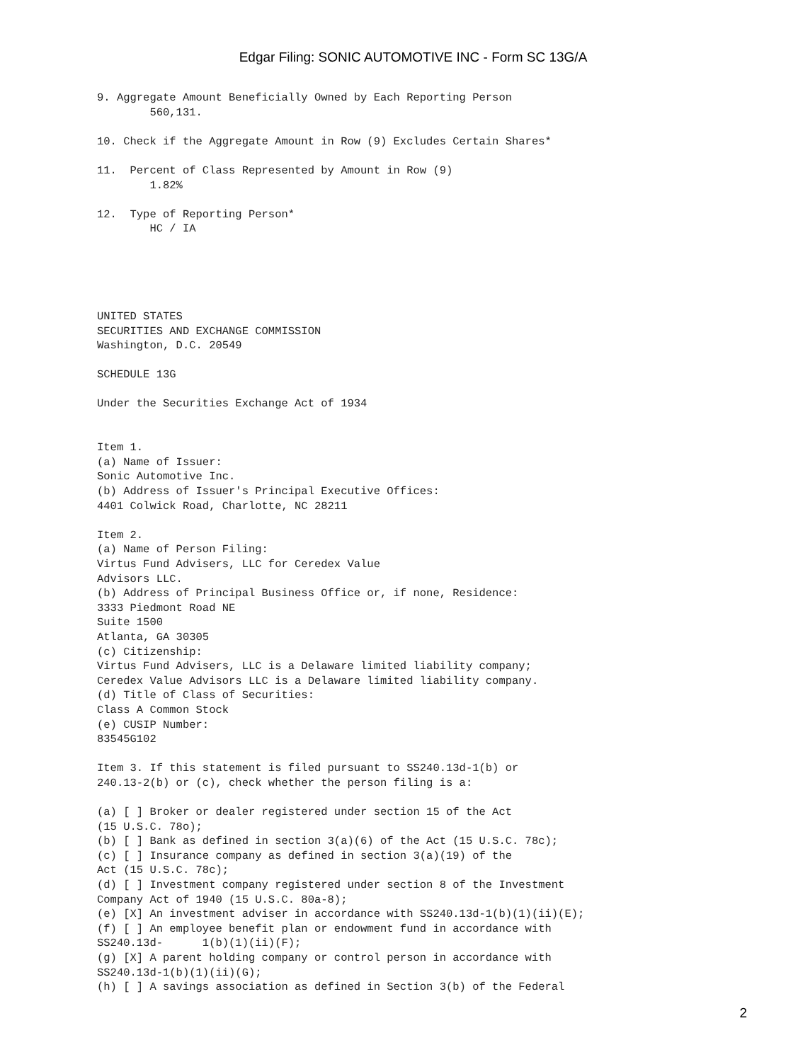Edgar Filing: SONIC AUTOMOTIVE INC - Form SC 13G/A
9. Aggregate Amount Beneficially Owned by Each Reporting Person
        560,131.

10. Check if the Aggregate Amount in Row (9) Excludes Certain Shares*

11.  Percent of Class Represented by Amount in Row (9)
        1.82%

12.  Type of Reporting Person*
        HC / IA





UNITED STATES
SECURITIES AND EXCHANGE COMMISSION
Washington, D.C. 20549

SCHEDULE 13G

Under the Securities Exchange Act of 1934


Item 1.
(a) Name of Issuer:
Sonic Automotive Inc.
(b) Address of Issuer's Principal Executive Offices:
4401 Colwick Road, Charlotte, NC 28211

Item 2.
(a) Name of Person Filing:
Virtus Fund Advisers, LLC for Ceredex Value
Advisors LLC.
(b) Address of Principal Business Office or, if none, Residence:
3333 Piedmont Road NE
Suite 1500
Atlanta, GA 30305
(c) Citizenship:
Virtus Fund Advisers, LLC is a Delaware limited liability company;
Ceredex Value Advisors LLC is a Delaware limited liability company.
(d) Title of Class of Securities:
Class A Common Stock
(e) CUSIP Number:
83545G102

Item 3. If this statement is filed pursuant to SS240.13d-1(b) or
240.13-2(b) or (c), check whether the person filing is a:

(a) [ ] Broker or dealer registered under section 15 of the Act
(15 U.S.C. 78o);
(b) [ ] Bank as defined in section 3(a)(6) of the Act (15 U.S.C. 78c);
(c) [ ] Insurance company as defined in section 3(a)(19) of the
Act (15 U.S.C. 78c);
(d) [ ] Investment company registered under section 8 of the Investment
Company Act of 1940 (15 U.S.C. 80a-8);
(e) [X] An investment adviser in accordance with SS240.13d-1(b)(1)(ii)(E);
(f) [ ] An employee benefit plan or endowment fund in accordance with
SS240.13d-      1(b)(1)(ii)(F);
(g) [X] A parent holding company or control person in accordance with
SS240.13d-1(b)(1)(ii)(G);
(h) [ ] A savings association as defined in Section 3(b) of the Federal
2